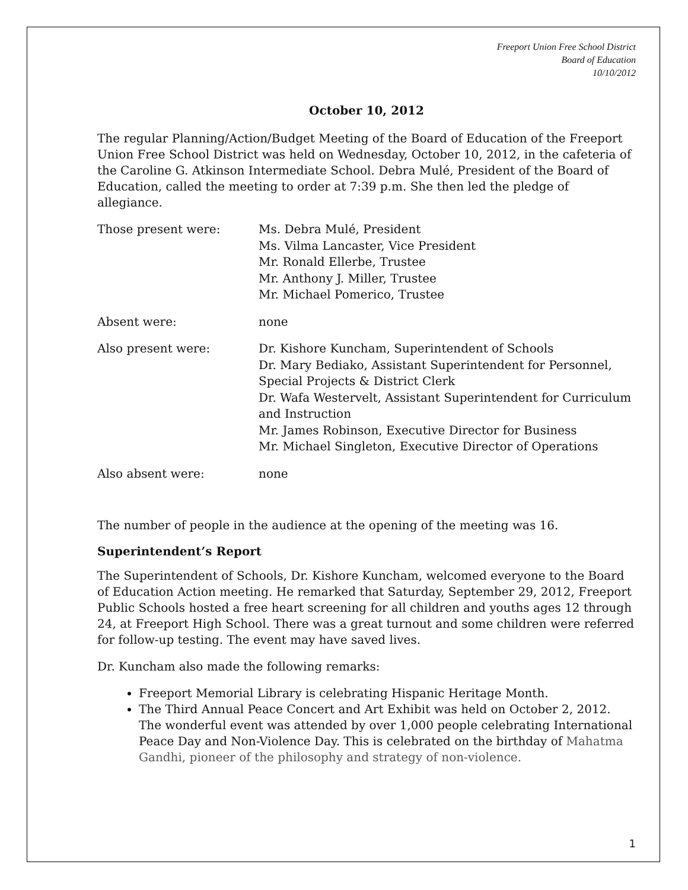Freeport Union Free School District
Board of Education
10/10/2012
October 10, 2012
The regular Planning/Action/Budget Meeting of the Board of Education of the Freeport Union Free School District was held on Wednesday, October 10, 2012, in the cafeteria of the Caroline G. Atkinson Intermediate School. Debra Mulé, President of the Board of Education, called the meeting to order at 7:39 p.m. She then led the pledge of allegiance.
Those present were: Ms. Debra Mulé, President
Ms. Vilma Lancaster, Vice President
Mr. Ronald Ellerbe, Trustee
Mr. Anthony J. Miller, Trustee
Mr. Michael Pomerico, Trustee
Absent were: none
Also present were: Dr. Kishore Kuncham, Superintendent of Schools
Dr. Mary Bediako, Assistant Superintendent for Personnel, Special Projects & District Clerk
Dr. Wafa Westervelt, Assistant Superintendent for Curriculum and Instruction
Mr. James Robinson, Executive Director for Business
Mr. Michael Singleton, Executive Director of Operations
Also absent were: none
The number of people in the audience at the opening of the meeting was 16.
Superintendent’s Report
The Superintendent of Schools, Dr. Kishore Kuncham, welcomed everyone to the Board of Education Action meeting. He remarked that Saturday, September 29, 2012, Freeport Public Schools hosted a free heart screening for all children and youths ages 12 through 24, at Freeport High School. There was a great turnout and some children were referred for follow-up testing. The event may have saved lives.
Dr. Kuncham also made the following remarks:
Freeport Memorial Library is celebrating Hispanic Heritage Month.
The Third Annual Peace Concert and Art Exhibit was held on October 2, 2012. The wonderful event was attended by over 1,000 people celebrating International Peace Day and Non-Violence Day. This is celebrated on the birthday of Mahatma Gandhi, pioneer of the philosophy and strategy of non-violence.
1